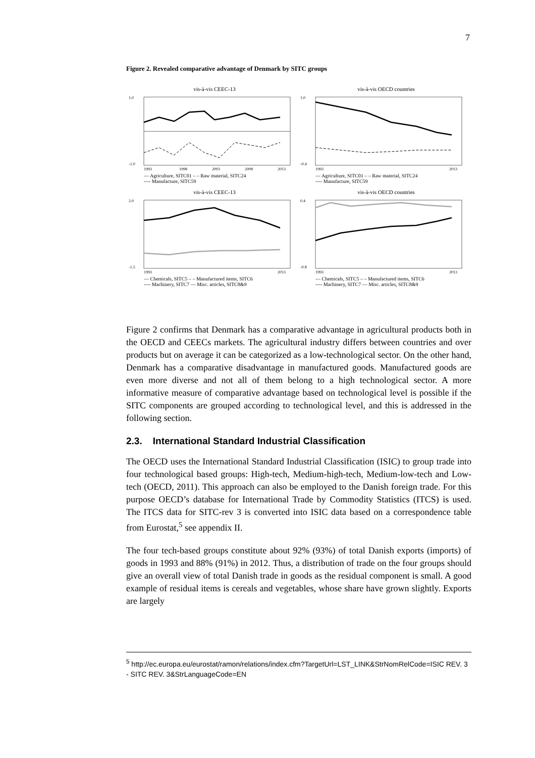7
Figure 2. Revealed comparative advantage of Denmark by SITC groups
vis-à-vis CEEC-13
1.0
-1.0
1993
1998
2003
2008
2013
— Agriculture, SITC01 – – Raw material, SITC24
---- Manufacture, SITC59
vis-à-vis OECD countries
1.0
-0.4
1993
2013
— Agriculture, SITC01 – – Raw material, SITC24
---- Manufacture, SITC59
vis-à-vis CEEC-13
2.0
-1.5
1993
2013
— Chemicals, SITC5 – – Manufactured items, SITC6
---- Machinery, SITC7 — Misc. articles, SITC8&9
vis-à-vis OECD countries
0.4
-0.8
1993
2013
— Chemicals, SITC5 – – Manufactured items, SITC6
---- Machinery, SITC7 — Misc. articles, SITC8&9
Figure 2 confirms that Denmark has a comparative advantage in agricultural products both in the OECD and CEECs markets. The agricultural industry differs between countries and over products but on average it can be categorized as a low-technological sector. On the other hand, Denmark has a comparative disadvantage in manufactured goods. Manufactured goods are even more diverse and not all of them belong to a high technological sector. A more informative measure of comparative advantage based on technological level is possible if the SITC components are grouped according to technological level, and this is addressed in the following section.
2.3. International Standard Industrial Classification
The OECD uses the International Standard Industrial Classification (ISIC) to group trade into four technological based groups: High-tech, Medium-high-tech, Medium-low-tech and Low-tech (OECD, 2011). This approach can also be employed to the Danish foreign trade. For this purpose OECD’s database for International Trade by Commodity Statistics (ITCS) is used. The ITCS data for SITC-rev 3 is converted into ISIC data based on a correspondence table from Eurostat,<sup>5</sup> see appendix II.
The four tech-based groups constitute about 92% (93%) of total Danish exports (imports) of goods in 1993 and 88% (91%) in 2012. Thus, a distribution of trade on the four groups should give an overall view of total Danish trade in goods as the residual component is small. A good example of residual items is cereals and vegetables, whose share have grown slightly. Exports are largely
<sup>5</sup> http://ec.europa.eu/eurostat/ramon/relations/index.cfm?TargetUrl=LST_LINK&StrNomRelCode=ISIC REV. 3 - SITC REV. 3&StrLanguageCode=EN